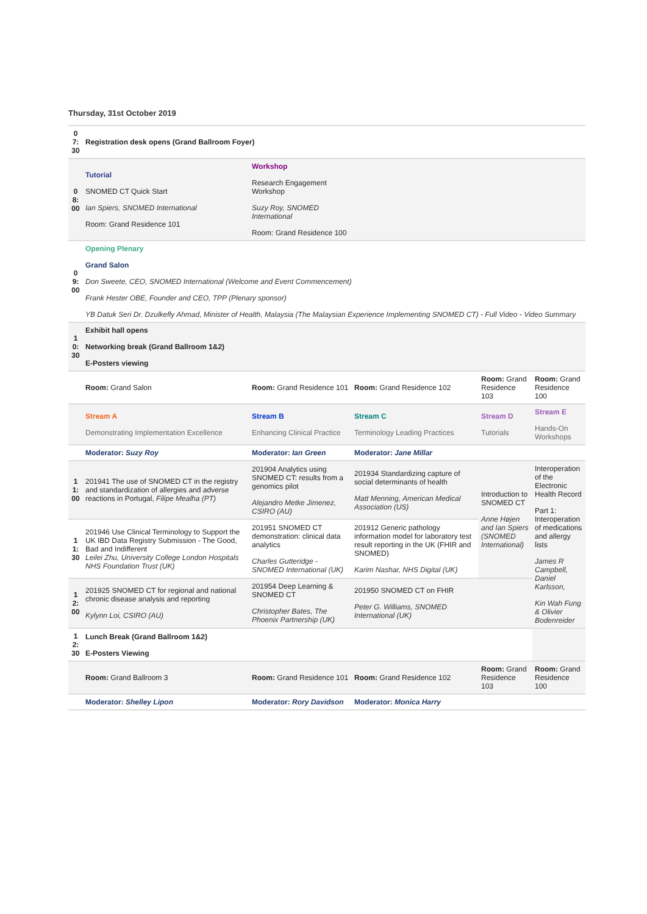Thursday, 31st October 2019
| 07:30 | Registration desk opens (Grand Ballroom Foyer) | | | | |
| 08:00 | Tutorial SNOMED CT Quick Start Ian Spiers, SNOMED International Room: Grand Residence 101 | Workshop Research Engagement Workshop Suzy Roy, SNOMED International Room: Grand Residence 100 | | | |
| 09:00 | Opening Plenary Grand Salon Don Sweete, CEO, SNOMED International (Welcome and Event Commencement) Frank Hester OBE, Founder and CEO, TPP (Plenary sponsor) YB Datuk Seri Dr. Dzulkefly Ahmad, Minister of Health, Malaysia (The Malaysian Experience Implementing SNOMED CT) - Full Video - Video Summary | | | | |
| 10:30 | Exhibit hall opens Networking break (Grand Ballroom 1&2) E-Posters viewing | | | | |
| | Room: Grand Salon | Room: Grand Residence 101 | Room: Grand Residence 102 | Room: Grand Residence 103 | Room: Grand Residence 100 |
| | Stream A Demonstrating Implementation Excellence | Stream B Enhancing Clinical Practice | Stream C Terminology Leading Practices | Stream D Tutorials | Stream E Hands-On Workshops |
| | Moderator: Suzy Roy | Moderator: Ian Green | Moderator: Jane Millar | | |
| 11:00 | 201941 The use of SNOMED CT in the registry and standardization of allergies and adverse reactions in Portugal, Filipe Mealha (PT) | 201904 Analytics using SNOMED CT: results from a genomics pilot Alejandro Metke Jimenez, CSIRO (AU) | 201934 Standardizing capture of social determinants of health Matt Menning, American Medical Association (US) | Introduction to SNOMED CT Anne Højen and Ian Spiers (SNOMED International) | Interoperation of the Electronic Health Record Part 1: Interoperation of medications and allergy lists James R Campbell, Daniel Karlsson, Kin Wah Fung & Olivier Bodenreider |
| 11:30 | 201946 Use Clinical Terminology to Support the UK IBD Data Registry Submission - The Good, Bad and Indifferent Leilei Zhu, University College London Hospitals NHS Foundation Trust (UK) | 201951 SNOMED CT demonstration: clinical data analytics Charles Gutteridge - SNOMED International (UK) | 201912 Generic pathology information model for laboratory test result reporting in the UK (FHIR and SNOMED) Karim Nashar, NHS Digital (UK) | | |
| 12:00 | 201925 SNOMED CT for regional and national chronic disease analysis and reporting Kylynn Loi, CSIRO (AU) | 201954 Deep Learning & SNOMED CT Christopher Bates, The Phoenix Partnership (UK) | 201950 SNOMED CT on FHIR Peter G. Williams, SNOMED International (UK) | | |
| 12:30 | Lunch Break (Grand Ballroom 1&2) E-Posters Viewing | | | | |
| | Room: Grand Ballroom 3 | Room: Grand Residence 101 | Room: Grand Residence 102 | Room: Grand Residence 103 | Room: Grand Residence 100 |
| | Moderator: Shelley Lipon | Moderator: Rory Davidson | Moderator: Monica Harry | | |